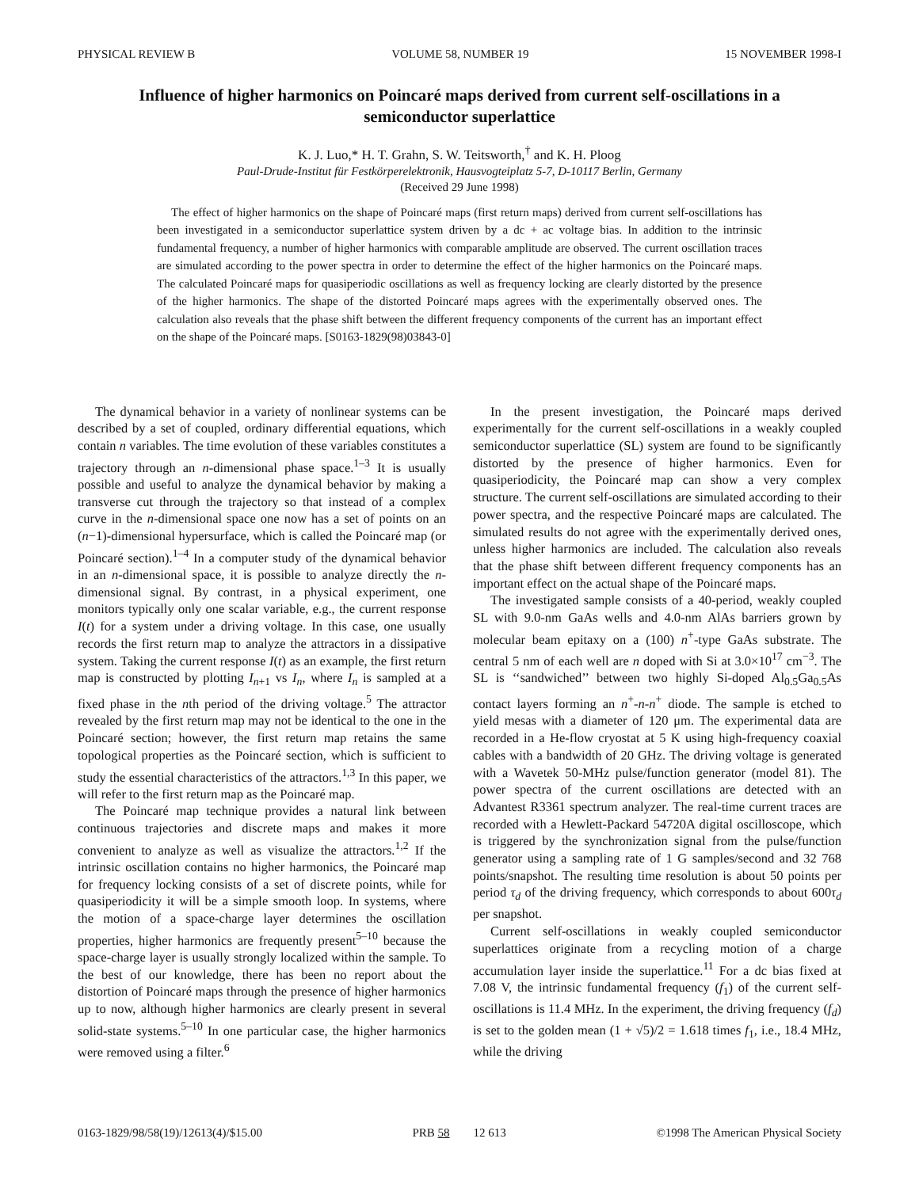PHYSICAL REVIEW B VOLUME 58, NUMBER 19 15 NOVEMBER 1998-I
Influence of higher harmonics on Poincaré maps derived from current self-oscillations in a semiconductor superlattice
K. J. Luo,* H. T. Grahn, S. W. Teitsworth,<sup>†</sup> and K. H. Ploog
Paul-Drude-Institut für Festkörperelektronik, Hausvogteiplatz 5-7, D-10117 Berlin, Germany
(Received 29 June 1998)
The effect of higher harmonics on the shape of Poincaré maps (first return maps) derived from current self-oscillations has been investigated in a semiconductor superlattice system driven by a dc + ac voltage bias. In addition to the intrinsic fundamental frequency, a number of higher harmonics with comparable amplitude are observed. The current oscillation traces are simulated according to the power spectra in order to determine the effect of the higher harmonics on the Poincaré maps. The calculated Poincaré maps for quasiperiodic oscillations as well as frequency locking are clearly distorted by the presence of the higher harmonics. The shape of the distorted Poincaré maps agrees with the experimentally observed ones. The calculation also reveals that the phase shift between the different frequency components of the current has an important effect on the shape of the Poincaré maps. [S0163-1829(98)03843-0]
The dynamical behavior in a variety of nonlinear systems can be described by a set of coupled, ordinary differential equations, which contain n variables. The time evolution of these variables constitutes a trajectory through an n-dimensional phase space.<sup>1–3</sup> It is usually possible and useful to analyze the dynamical behavior by making a transverse cut through the trajectory so that instead of a complex curve in the n-dimensional space one now has a set of points on an (n−1)-dimensional hypersurface, which is called the Poincaré map (or Poincaré section).<sup>1–4</sup> In a computer study of the dynamical behavior in an n-dimensional space, it is possible to analyze directly the n-dimensional signal. By contrast, in a physical experiment, one monitors typically only one scalar variable, e.g., the current response I(t) for a system under a driving voltage. In this case, one usually records the first return map to analyze the attractors in a dissipative system. Taking the current response I(t) as an example, the first return map is constructed by plotting I<sub>n+1</sub> vs I<sub>n</sub>, where I<sub>n</sub> is sampled at a fixed phase in the nth period of the driving voltage.<sup>5</sup> The attractor revealed by the first return map may not be identical to the one in the Poincaré section; however, the first return map retains the same topological properties as the Poincaré section, which is sufficient to study the essential characteristics of the attractors.<sup>1,3</sup> In this paper, we will refer to the first return map as the Poincaré map.
The Poincaré map technique provides a natural link between continuous trajectories and discrete maps and makes it more convenient to analyze as well as visualize the attractors.<sup>1,2</sup> If the intrinsic oscillation contains no higher harmonics, the Poincaré map for frequency locking consists of a set of discrete points, while for quasiperiodicity it will be a simple smooth loop. In systems, where the motion of a space-charge layer determines the oscillation properties, higher harmonics are frequently present<sup>5–10</sup> because the space-charge layer is usually strongly localized within the sample. To the best of our knowledge, there has been no report about the distortion of Poincaré maps through the presence of higher harmonics up to now, although higher harmonics are clearly present in several solid-state systems.<sup>5–10</sup> In one particular case, the higher harmonics were removed using a filter.<sup>6</sup>
In the present investigation, the Poincaré maps derived experimentally for the current self-oscillations in a weakly coupled semiconductor superlattice (SL) system are found to be significantly distorted by the presence of higher harmonics. Even for quasiperiodicity, the Poincaré map can show a very complex structure. The current self-oscillations are simulated according to their power spectra, and the respective Poincaré maps are calculated. The simulated results do not agree with the experimentally derived ones, unless higher harmonics are included. The calculation also reveals that the phase shift between different frequency components has an important effect on the actual shape of the Poincaré maps.
The investigated sample consists of a 40-period, weakly coupled SL with 9.0-nm GaAs wells and 4.0-nm AlAs barriers grown by molecular beam epitaxy on a (100) n<sup>+</sup>-type GaAs substrate. The central 5 nm of each well are n doped with Si at 3.0×10<sup>17</sup> cm<sup>−3</sup>. The SL is ‘‘sandwiched’’ between two highly Si-doped Al<sub>0.5</sub>Ga<sub>0.5</sub>As contact layers forming an n<sup>+</sup>-n-n<sup>+</sup> diode. The sample is etched to yield mesas with a diameter of 120 μm. The experimental data are recorded in a He-flow cryostat at 5 K using high-frequency coaxial cables with a bandwidth of 20 GHz. The driving voltage is generated with a Wavetek 50-MHz pulse/function generator (model 81). The power spectra of the current oscillations are detected with an Advantest R3361 spectrum analyzer. The real-time current traces are recorded with a Hewlett-Packard 54720A digital oscilloscope, which is triggered by the synchronization signal from the pulse/function generator using a sampling rate of 1 G samples/second and 32 768 points/snapshot. The resulting time resolution is about 50 points per period τ<sub>d</sub> of the driving frequency, which corresponds to about 600τ<sub>d</sub> per snapshot.
Current self-oscillations in weakly coupled semiconductor superlattices originate from a recycling motion of a charge accumulation layer inside the superlattice.<sup>11</sup> For a dc bias fixed at 7.08 V, the intrinsic fundamental frequency (f<sub>1</sub>) of the current self-oscillations is 11.4 MHz. In the experiment, the driving frequency (f<sub>d</sub>) is set to the golden mean (1 + √5)/2 = 1.618 times f<sub>1</sub>, i.e., 18.4 MHz, while the driving
0163-1829/98/58(19)/12613(4)/$15.00 PRB 58 12 613 ©1998 The American Physical Society